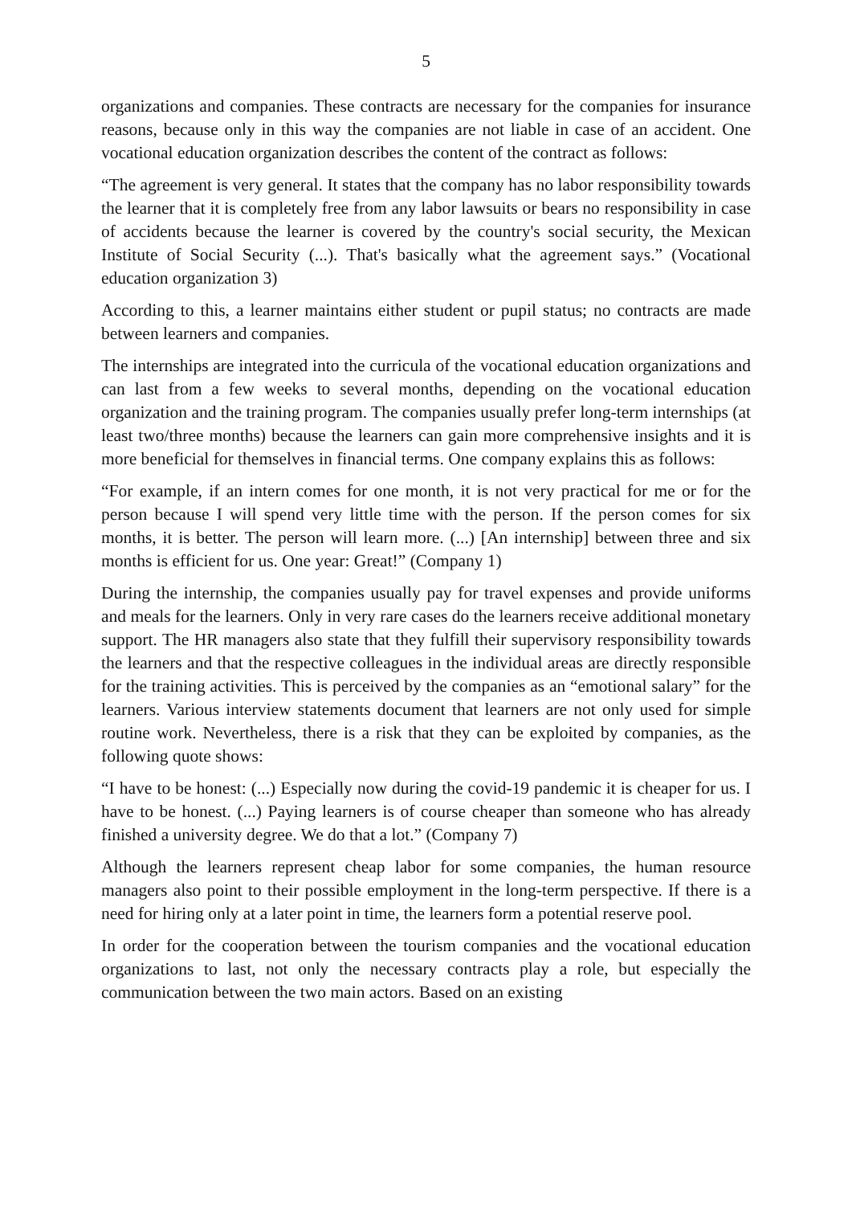5
organizations and companies. These contracts are necessary for the companies for insurance reasons, because only in this way the companies are not liable in case of an accident. One vocational education organization describes the content of the contract as follows:
“The agreement is very general. It states that the company has no labor responsibility towards the learner that it is completely free from any labor lawsuits or bears no responsibility in case of accidents because the learner is covered by the country's social security, the Mexican Institute of Social Security (...). That's basically what the agreement says.” (Vocational education organization 3)
According to this, a learner maintains either student or pupil status; no contracts are made between learners and companies.
The internships are integrated into the curricula of the vocational education organizations and can last from a few weeks to several months, depending on the vocational education organization and the training program. The companies usually prefer long-term internships (at least two/three months) because the learners can gain more comprehensive insights and it is more beneficial for themselves in financial terms. One company explains this as follows:
“For example, if an intern comes for one month, it is not very practical for me or for the person because I will spend very little time with the person. If the person comes for six months, it is better. The person will learn more. (...) [An internship] between three and six months is efficient for us. One year: Great!” (Company 1)
During the internship, the companies usually pay for travel expenses and provide uniforms and meals for the learners. Only in very rare cases do the learners receive additional monetary support. The HR managers also state that they fulfill their supervisory responsibility towards the learners and that the respective colleagues in the individual areas are directly responsible for the training activities. This is perceived by the companies as an “emotional salary” for the learners. Various interview statements document that learners are not only used for simple routine work. Nevertheless, there is a risk that they can be exploited by companies, as the following quote shows:
“I have to be honest: (...) Especially now during the covid-19 pandemic it is cheaper for us. I have to be honest. (...) Paying learners is of course cheaper than someone who has already finished a university degree. We do that a lot.” (Company 7)
Although the learners represent cheap labor for some companies, the human resource managers also point to their possible employment in the long-term perspective. If there is a need for hiring only at a later point in time, the learners form a potential reserve pool.
In order for the cooperation between the tourism companies and the vocational education organizations to last, not only the necessary contracts play a role, but especially the communication between the two main actors. Based on an existing